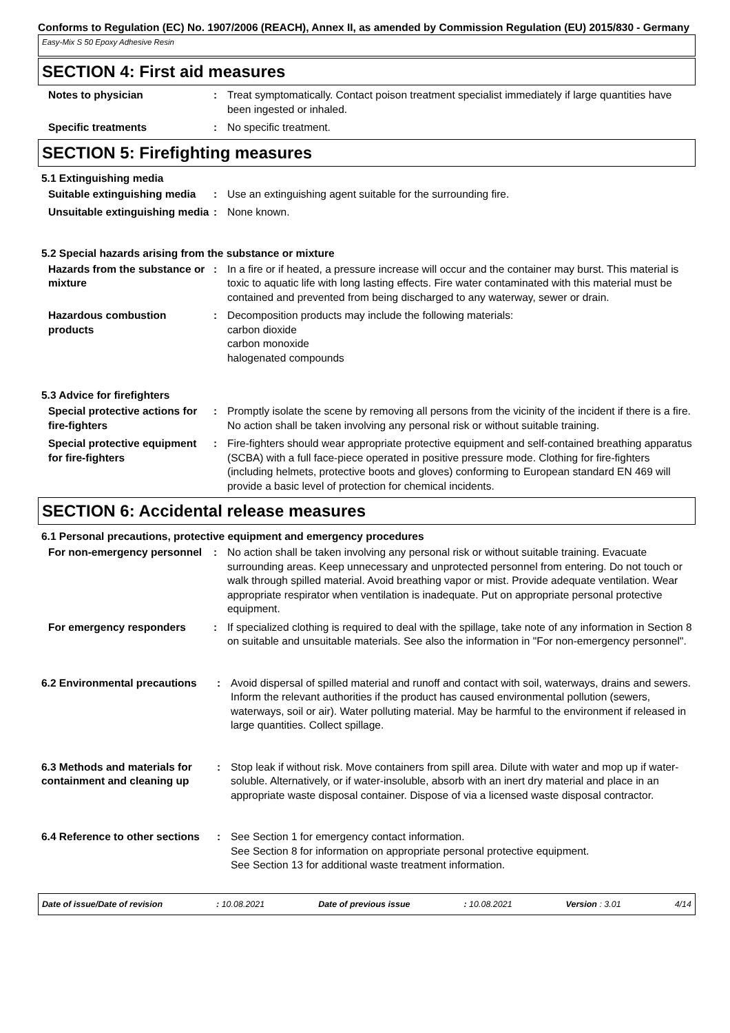Conforms to Regulation (EC) No. 1907/2006 (REACH), Annex II, as amended by Commission Regulation (EU) 2015/830 - Germany
Easy-Mix S 50 Epoxy Adhesive Resin
SECTION 4: First aid measures
Notes to physician : Treat symptomatically. Contact poison treatment specialist immediately if large quantities have been ingested or inhaled.
Specific treatments : No specific treatment.
SECTION 5: Firefighting measures
5.1 Extinguishing media
Suitable extinguishing media
: Use an extinguishing agent suitable for the surrounding fire.
Unsuitable extinguishing media
: None known.
5.2 Special hazards arising from the substance or mixture
Hazards from the substance or mixture
: In a fire or if heated, a pressure increase will occur and the container may burst. This material is toxic to aquatic life with long lasting effects. Fire water contaminated with this material must be contained and prevented from being discharged to any waterway, sewer or drain.
Hazardous combustion products
: Decomposition products may include the following materials:
carbon dioxide
carbon monoxide
halogenated compounds
5.3 Advice for firefighters
Special protective actions for fire-fighters
: Promptly isolate the scene by removing all persons from the vicinity of the incident if there is a fire. No action shall be taken involving any personal risk or without suitable training.
Special protective equipment for fire-fighters
: Fire-fighters should wear appropriate protective equipment and self-contained breathing apparatus (SCBA) with a full face-piece operated in positive pressure mode. Clothing for fire-fighters (including helmets, protective boots and gloves) conforming to European standard EN 469 will provide a basic level of protection for chemical incidents.
SECTION 6: Accidental release measures
6.1 Personal precautions, protective equipment and emergency procedures
For non-emergency personnel
: No action shall be taken involving any personal risk or without suitable training. Evacuate surrounding areas. Keep unnecessary and unprotected personnel from entering. Do not touch or walk through spilled material. Avoid breathing vapor or mist. Provide adequate ventilation. Wear appropriate respirator when ventilation is inadequate. Put on appropriate personal protective equipment.
For emergency responders : If specialized clothing is required to deal with the spillage, take note of any information in Section 8 on suitable and unsuitable materials. See also the information in "For non-emergency personnel".
6.2 Environmental precautions
: Avoid dispersal of spilled material and runoff and contact with soil, waterways, drains and sewers. Inform the relevant authorities if the product has caused environmental pollution (sewers, waterways, soil or air). Water polluting material. May be harmful to the environment if released in large quantities. Collect spillage.
6.3 Methods and materials for containment and cleaning up
: Stop leak if without risk. Move containers from spill area. Dilute with water and mop up if water-soluble. Alternatively, or if water-insoluble, absorb with an inert dry material and place in an appropriate waste disposal container. Dispose of via a licensed waste disposal contractor.
6.4 Reference to other sections
: See Section 1 for emergency contact information.
See Section 8 for information on appropriate personal protective equipment.
See Section 13 for additional waste treatment information.
Date of issue/Date of revision: 10.08.2021 Date of previous issue: 10.08.2021 Version : 3.01 4/14